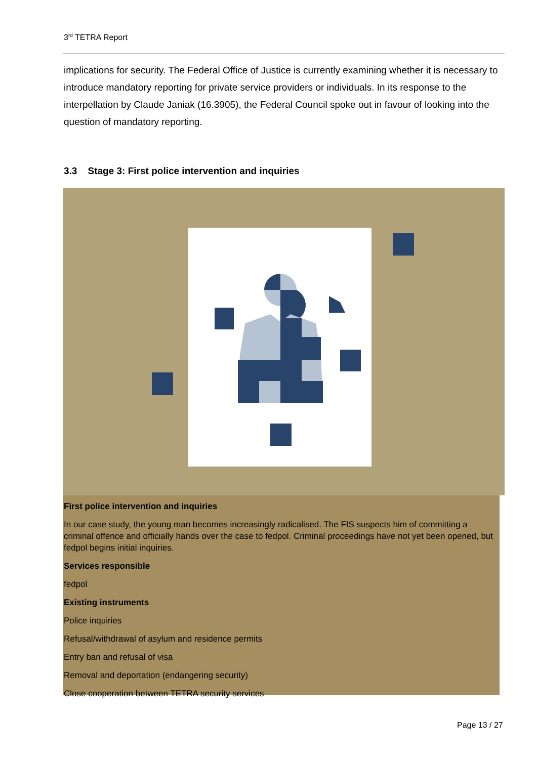3<sup>rd</sup> TETRA Report
implications for security. The Federal Office of Justice is currently examining whether it is necessary to introduce mandatory reporting for private service providers or individuals. In its response to the interpellation by Claude Janiak (16.3905), the Federal Council spoke out in favour of looking into the question of mandatory reporting.
3.3 Stage 3: First police intervention and inquiries
First police intervention and inquiries
In our case study, the young man becomes increasingly radicalised. The FIS suspects him of committing a criminal offence and officially hands over the case to fedpol. Criminal proceedings have not yet been opened, but fedpol begins initial inquiries.
Services responsible
fedpol
Existing instruments
Police inquiries
Refusal/withdrawal of asylum and residence permits
Entry ban and refusal of visa
Removal and deportation (endangering security)
Close cooperation between TETRA security services
Page 13 / 27